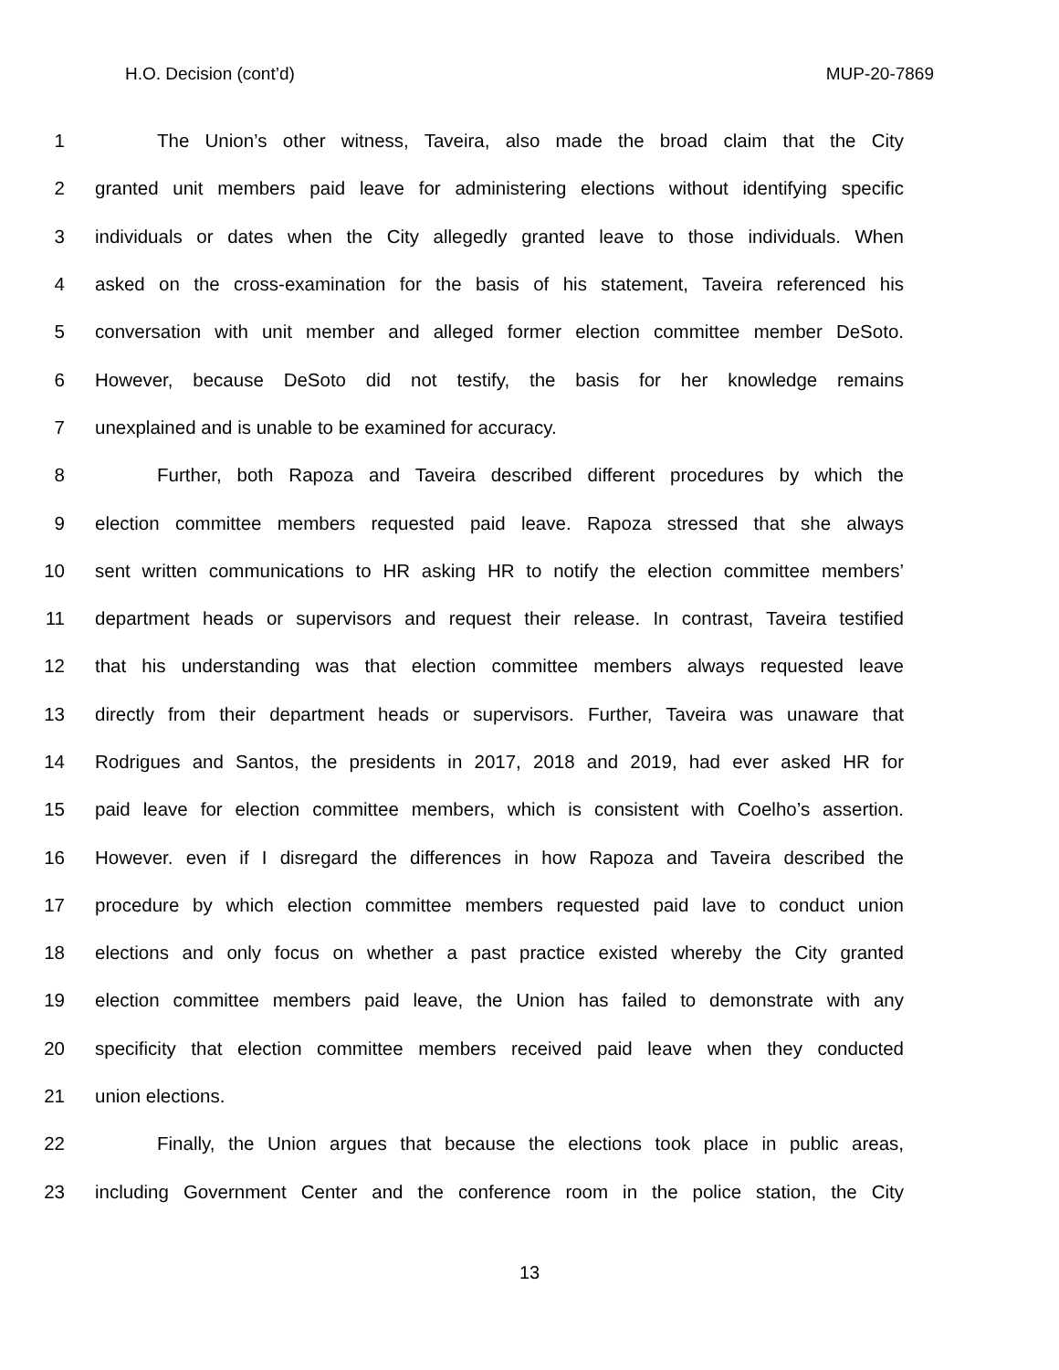H.O. Decision (cont’d) MUP-20-7869
1 The Union’s other witness, Taveira, also made the broad claim that the City
2 granted unit members paid leave for administering elections without identifying specific
3 individuals or dates when the City allegedly granted leave to those individuals. When
4 asked on the cross-examination for the basis of his statement, Taveira referenced his
5 conversation with unit member and alleged former election committee member DeSoto.
6 However, because DeSoto did not testify, the basis for her knowledge remains
7 unexplained and is unable to be examined for accuracy.
8 Further, both Rapoza and Taveira described different procedures by which the
9 election committee members requested paid leave. Rapoza stressed that she always
10 sent written communications to HR asking HR to notify the election committee members’
11 department heads or supervisors and request their release. In contrast, Taveira testified
12 that his understanding was that election committee members always requested leave
13 directly from their department heads or supervisors. Further, Taveira was unaware that
14 Rodrigues and Santos, the presidents in 2017, 2018 and 2019, had ever asked HR for
15 paid leave for election committee members, which is consistent with Coelho’s assertion.
16 However. even if I disregard the differences in how Rapoza and Taveira described the
17 procedure by which election committee members requested paid lave to conduct union
18 elections and only focus on whether a past practice existed whereby the City granted
19 election committee members paid leave, the Union has failed to demonstrate with any
20 specificity that election committee members received paid leave when they conducted
21 union elections.
22 Finally, the Union argues that because the elections took place in public areas,
23 including Government Center and the conference room in the police station, the City
13